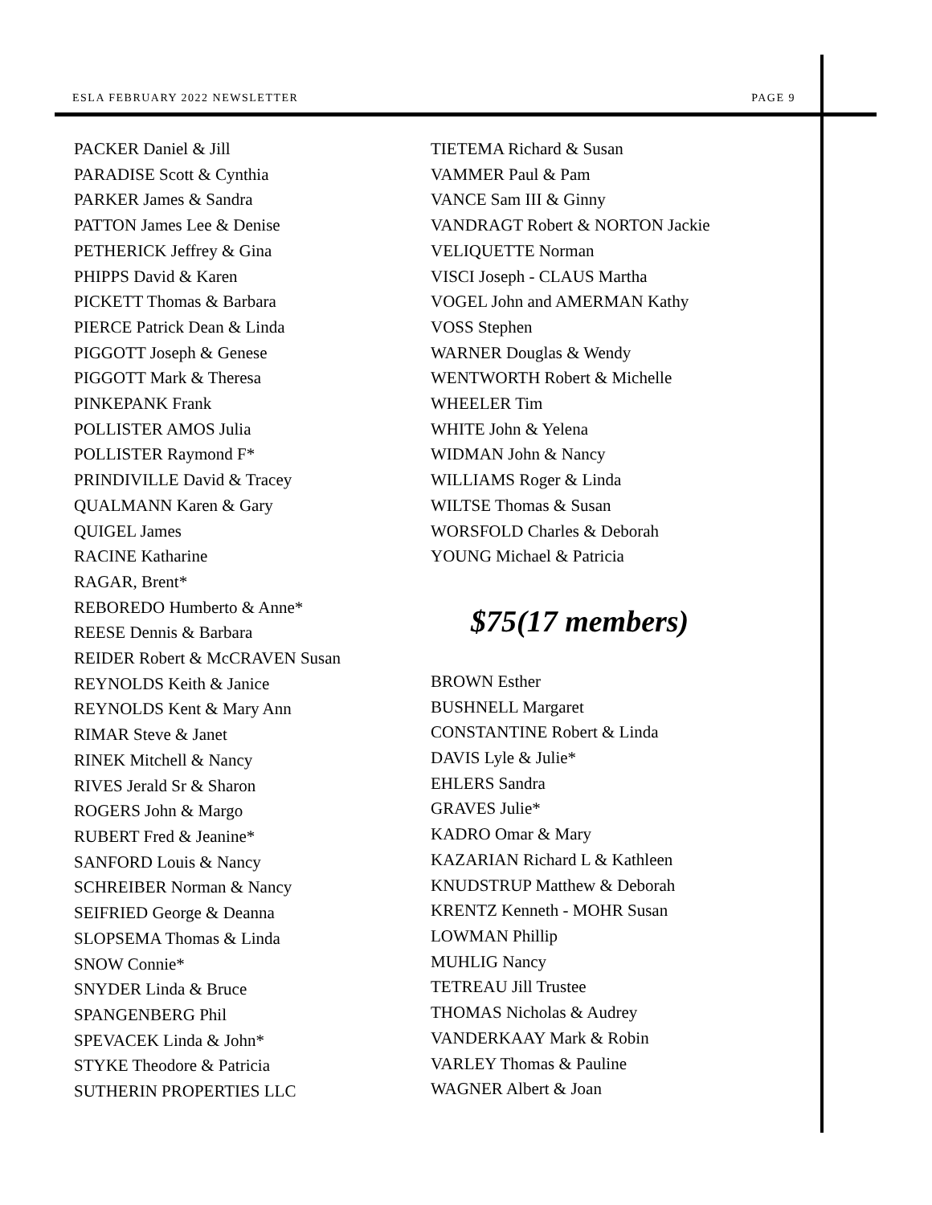ESLA FEBRUARY 2022 NEWSLETTER PAGE 9
PACKER Daniel & Jill
PARADISE Scott & Cynthia
PARKER James & Sandra
PATTON James Lee & Denise
PETHERICK Jeffrey & Gina
PHIPPS David & Karen
PICKETT Thomas & Barbara
PIERCE Patrick Dean & Linda
PIGGOTT Joseph & Genese
PIGGOTT Mark & Theresa
PINKEPANK Frank
POLLISTER AMOS Julia
POLLISTER Raymond F*
PRINDIVILLE David & Tracey
QUALMANN Karen & Gary
QUIGEL James
RACINE Katharine
RAGAR, Brent*
REBOREDO Humberto & Anne*
REESE Dennis & Barbara
REIDER Robert & McCRAVEN Susan
REYNOLDS Keith & Janice
REYNOLDS Kent & Mary Ann
RIMAR Steve & Janet
RINEK Mitchell & Nancy
RIVES Jerald Sr & Sharon
ROGERS John & Margo
RUBERT Fred & Jeanine*
SANFORD Louis & Nancy
SCHREIBER Norman & Nancy
SEIFRIED George & Deanna
SLOPSEMA Thomas & Linda
SNOW Connie*
SNYDER Linda & Bruce
SPANGENBERG Phil
SPEVACEK Linda & John*
STYKE Theodore & Patricia
SUTHERIN PROPERTIES LLC
TIETEMA Richard & Susan
VAMMER Paul & Pam
VANCE Sam III & Ginny
VANDRAGT Robert & NORTON Jackie
VELIQUETTE Norman
VISCI Joseph - CLAUS Martha
VOGEL John and AMERMAN Kathy
VOSS Stephen
WARNER Douglas & Wendy
WENTWORTH Robert & Michelle
WHEELER Tim
WHITE John & Yelena
WIDMAN John & Nancy
WILLIAMS Roger & Linda
WILTSE Thomas & Susan
WORSFOLD Charles & Deborah
YOUNG Michael & Patricia
$75(17 members)
BROWN Esther
BUSHNELL Margaret
CONSTANTINE Robert & Linda
DAVIS Lyle & Julie*
EHLERS Sandra
GRAVES Julie*
KADRO Omar & Mary
KAZARIAN Richard L & Kathleen
KNUDSTRUP Matthew & Deborah
KRENTZ Kenneth - MOHR Susan
LOWMAN Phillip
MUHLIG Nancy
TETREAU Jill Trustee
THOMAS Nicholas & Audrey
VANDERKAAY Mark & Robin
VARLEY Thomas & Pauline
WAGNER Albert & Joan